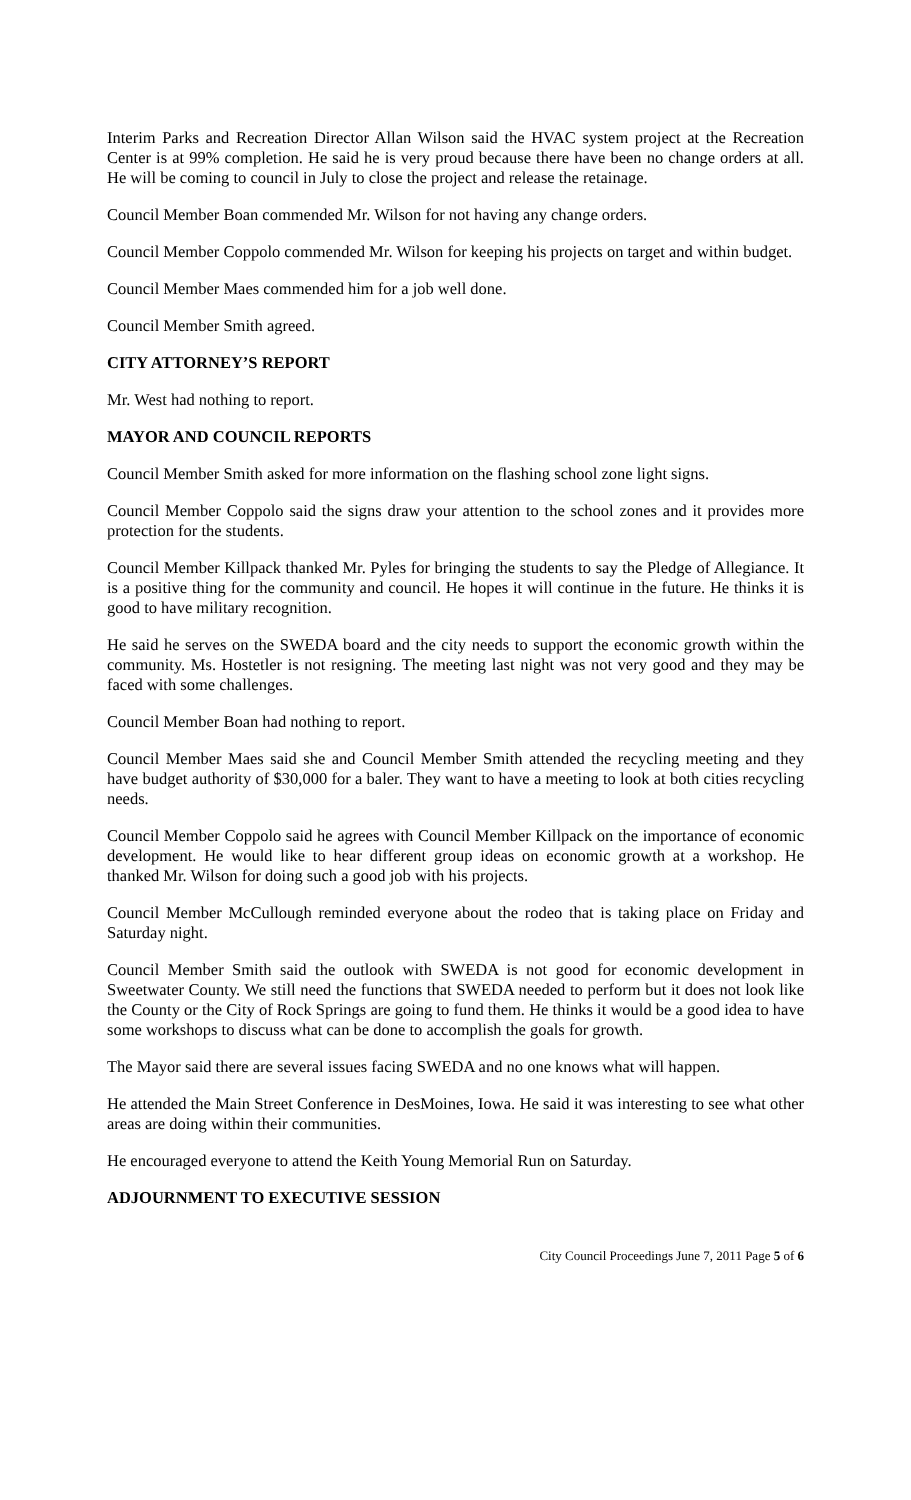Interim Parks and Recreation Director Allan Wilson said the HVAC system project at the Recreation Center is at 99% completion. He said he is very proud because there have been no change orders at all. He will be coming to council in July to close the project and release the retainage.
Council Member Boan commended Mr. Wilson for not having any change orders.
Council Member Coppolo commended Mr. Wilson for keeping his projects on target and within budget.
Council Member Maes commended him for a job well done.
Council Member Smith agreed.
CITY ATTORNEY’S REPORT
Mr. West had nothing to report.
MAYOR AND COUNCIL REPORTS
Council Member Smith asked for more information on the flashing school zone light signs.
Council Member Coppolo said the signs draw your attention to the school zones and it provides more protection for the students.
Council Member Killpack thanked Mr. Pyles for bringing the students to say the Pledge of Allegiance. It is a positive thing for the community and council. He hopes it will continue in the future. He thinks it is good to have military recognition.
He said he serves on the SWEDA board and the city needs to support the economic growth within the community. Ms. Hostetler is not resigning. The meeting last night was not very good and they may be faced with some challenges.
Council Member Boan had nothing to report.
Council Member Maes said she and Council Member Smith attended the recycling meeting and they have budget authority of $30,000 for a baler. They want to have a meeting to look at both cities recycling needs.
Council Member Coppolo said he agrees with Council Member Killpack on the importance of economic development. He would like to hear different group ideas on economic growth at a workshop. He thanked Mr. Wilson for doing such a good job with his projects.
Council Member McCullough reminded everyone about the rodeo that is taking place on Friday and Saturday night.
Council Member Smith said the outlook with SWEDA is not good for economic development in Sweetwater County. We still need the functions that SWEDA needed to perform but it does not look like the County or the City of Rock Springs are going to fund them. He thinks it would be a good idea to have some workshops to discuss what can be done to accomplish the goals for growth.
The Mayor said there are several issues facing SWEDA and no one knows what will happen.
He attended the Main Street Conference in DesMoines, Iowa. He said it was interesting to see what other areas are doing within their communities.
He encouraged everyone to attend the Keith Young Memorial Run on Saturday.
ADJOURNMENT TO EXECUTIVE SESSION
City Council Proceedings June 7, 2011 Page 5 of 6